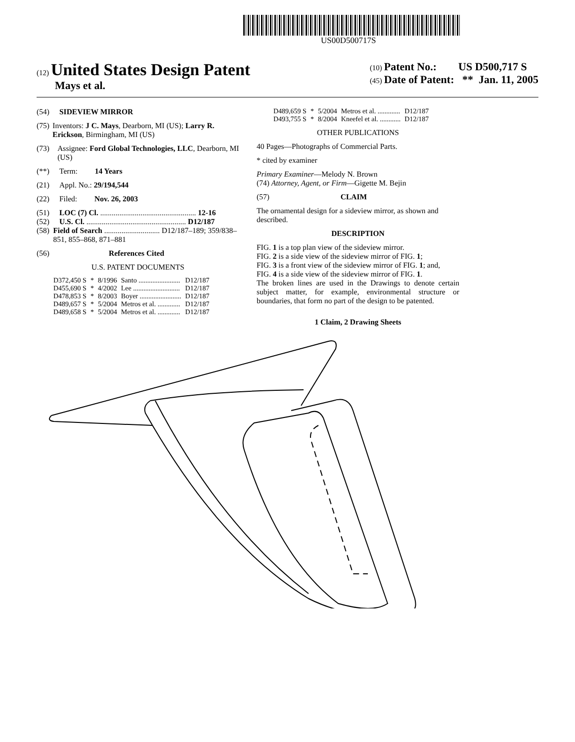US00D500717S
(12) United States Design Patent
Mays et al.
(10) Patent No.: US D500,717 S
(45) Date of Patent: ** Jan. 11, 2005
(54) SIDEVIEW MIRROR
(75) Inventors: J C. Mays, Dearborn, MI (US); Larry R. Erickson, Birmingham, MI (US)
(73) Assignee: Ford Global Technologies, LLC, Dearborn, MI (US)
(**) Term: 14 Years
(21) Appl. No.: 29/194,544
(22) Filed: Nov. 26, 2003
(51) LOC (7) Cl. .................................................. 12-16
(52) U.S. Cl. .................................................... D12/187
(58) Field of Search ............................. D12/187–189; 359/838–851, 855–868, 871–881
(56) References Cited
U.S. PATENT DOCUMENTS
| D372,450 S | * | 8/1996 | Santo ........................ | D12/187 |
| D455,690 S | * | 4/2002 | Lee ........................... | D12/187 |
| D478,853 S | * | 8/2003 | Boyer ........................ | D12/187 |
| D489,657 S | * | 5/2004 | Metros et al. ............. | D12/187 |
| D489,658 S | * | 5/2004 | Metros et al. ............. | D12/187 |
| D489,659 S | * | 5/2004 | Metros et al. ............. | D12/187 |
| D493,755 S | * | 8/2004 | Kneefel et al. ............ | D12/187 |
OTHER PUBLICATIONS
40 Pages—Photographs of Commercial Parts.
* cited by examiner
Primary Examiner—Melody N. Brown
(74) Attorney, Agent, or Firm—Gigette M. Bejin
(57) CLAIM
The ornamental design for a sideview mirror, as shown and described.
DESCRIPTION
FIG. 1 is a top plan view of the sideview mirror.
FIG. 2 is a side view of the sideview mirror of FIG. 1;
FIG. 3 is a front view of the sideview mirror of FIG. 1; and,
FIG. 4 is a side view of the sideview mirror of FIG. 1.
The broken lines are used in the Drawings to denote certain subject matter, for example, environmental structure or boundaries, that form no part of the design to be patented.
1 Claim, 2 Drawing Sheets